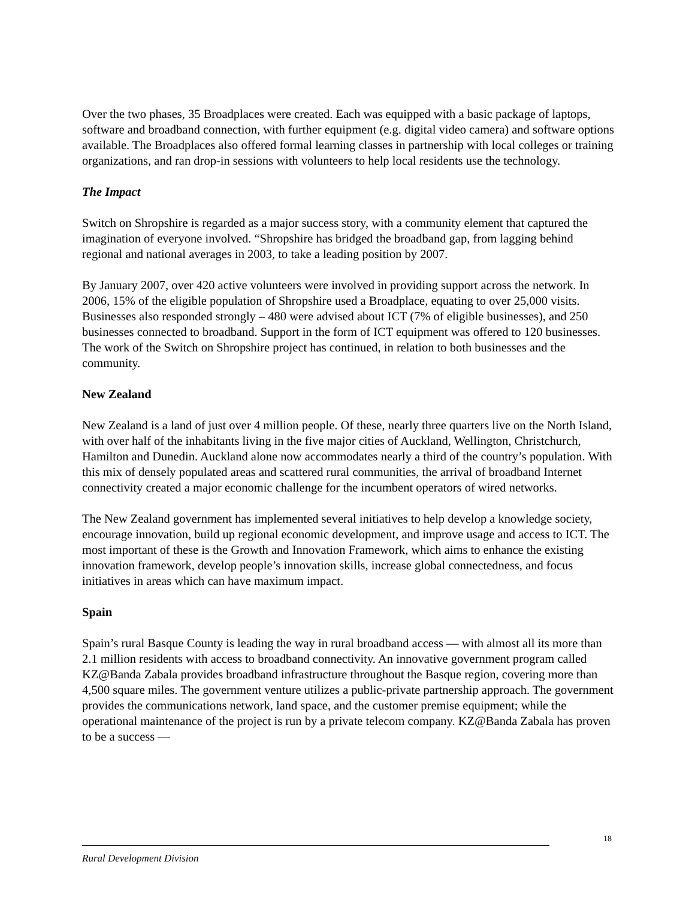Over the two phases, 35 Broadplaces were created. Each was equipped with a basic package of laptops, software and broadband connection, with further equipment (e.g. digital video camera) and software options available. The Broadplaces also offered formal learning classes in partnership with local colleges or training organizations, and ran drop-in sessions with volunteers to help local residents use the technology.
The Impact
Switch on Shropshire is regarded as a major success story, with a community element that captured the imagination of everyone involved. “Shropshire has bridged the broadband gap, from lagging behind regional and national averages in 2003, to take a leading position by 2007.
By January 2007, over 420 active volunteers were involved in providing support across the network. In 2006, 15% of the eligible population of Shropshire used a Broadplace, equating to over 25,000 visits. Businesses also responded strongly – 480 were advised about ICT (7% of eligible businesses), and 250 businesses connected to broadband. Support in the form of ICT equipment was offered to 120 businesses. The work of the Switch on Shropshire project has continued, in relation to both businesses and the community.
New Zealand
New Zealand is a land of just over 4 million people. Of these, nearly three quarters live on the North Island, with over half of the inhabitants living in the five major cities of Auckland, Wellington, Christchurch, Hamilton and Dunedin. Auckland alone now accommodates nearly a third of the country’s population. With this mix of densely populated areas and scattered rural communities, the arrival of broadband Internet connectivity created a major economic challenge for the incumbent operators of wired networks.
The New Zealand government has implemented several initiatives to help develop a knowledge society, encourage innovation, build up regional economic development, and improve usage and access to ICT. The most important of these is the Growth and Innovation Framework, which aims to enhance the existing innovation framework, develop people’s innovation skills, increase global connectedness, and focus initiatives in areas which can have maximum impact.
Spain
Spain’s rural Basque County is leading the way in rural broadband access — with almost all its more than 2.1 million residents with access to broadband connectivity. An innovative government program called KZ@Banda Zabala provides broadband infrastructure throughout the Basque region, covering more than 4,500 square miles. The government venture utilizes a public-private partnership approach. The government provides the communications network, land space, and the customer premise equipment; while the operational maintenance of the project is run by a private telecom company. KZ@Banda Zabala has proven to be a success —
18
Rural Development Division